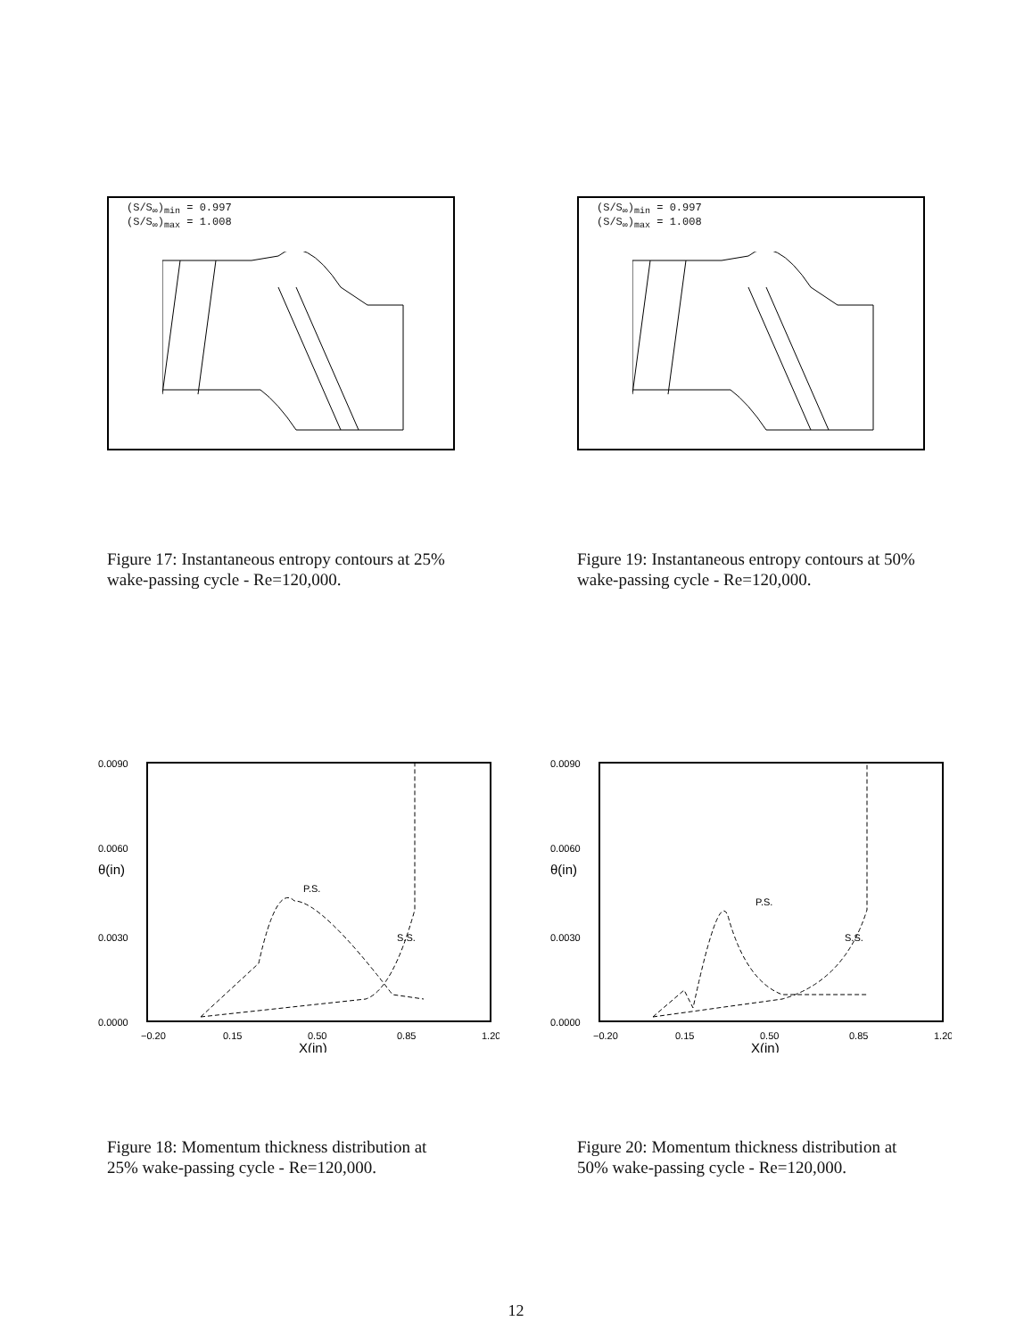(S/S<sub>∞</sub>)<sub>min</sub> = 0.997
(S/S<sub>∞</sub>)<sub>max</sub> = 1.008
(S/S<sub>∞</sub>)<sub>min</sub> = 0.997
(S/S<sub>∞</sub>)<sub>max</sub> = 1.008
Figure 17: Instantaneous entropy contours at 25% wake-passing cycle - Re=120,000.
Figure 19: Instantaneous entropy contours at 50% wake-passing cycle - Re=120,000.
0.0090
0.0060
θ(in)
0.0030
0.0000
−0.20
0.15
0.50
0.85
1.20
X(in)
P.S.
S.S.
0.0090
0.0060
θ(in)
0.0030
0.0000
−0.20
0.15
0.50
0.85
1.20
X(in)
P.S.
S.S.
Figure 18: Momentum thickness distribution at 25% wake-passing cycle - Re=120,000.
Figure 20: Momentum thickness distribution at 50% wake-passing cycle - Re=120,000.
12